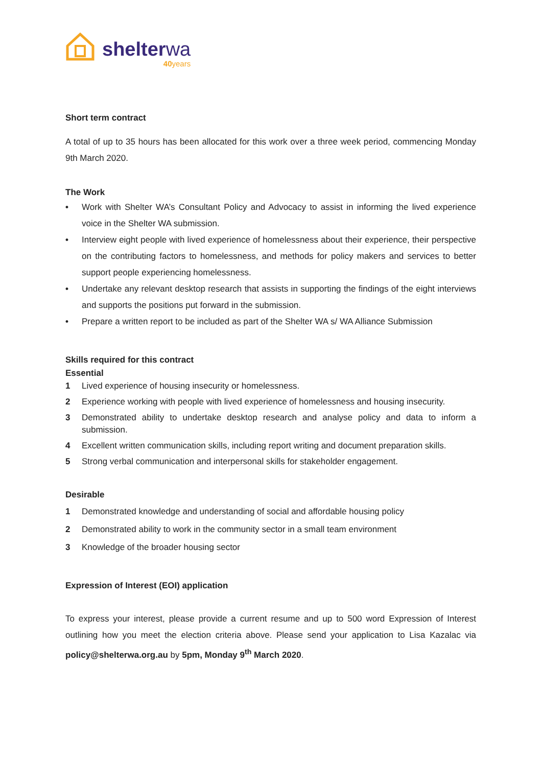shelterwa
40years
Short term contract
A total of up to 35 hours has been allocated for this work over a three week period, commencing Monday 9th March 2020.
The Work
• Work with Shelter WA’s Consultant Policy and Advocacy to assist in informing the lived experience voice in the Shelter WA submission.
• Interview eight people with lived experience of homelessness about their experience, their perspective on the contributing factors to homelessness, and methods for policy makers and services to better support people experiencing homelessness.
• Undertake any relevant desktop research that assists in supporting the findings of the eight interviews and supports the positions put forward in the submission.
• Prepare a written report to be included as part of the Shelter WA s/ WA Alliance Submission
Skills required for this contract
Essential
1 Lived experience of housing insecurity or homelessness.
2 Experience working with people with lived experience of homelessness and housing insecurity.
3 Demonstrated ability to undertake desktop research and analyse policy and data to inform a submission.
4 Excellent written communication skills, including report writing and document preparation skills.
5 Strong verbal communication and interpersonal skills for stakeholder engagement.
Desirable
1 Demonstrated knowledge and understanding of social and affordable housing policy
2 Demonstrated ability to work in the community sector in a small team environment
3 Knowledge of the broader housing sector
Expression of Interest (EOI) application
To express your interest, please provide a current resume and up to 500 word Expression of Interest outlining how you meet the election criteria above. Please send your application to Lisa Kazalac via policy@shelterwa.org.au by 5pm, Monday 9<sup>th</sup> March 2020.